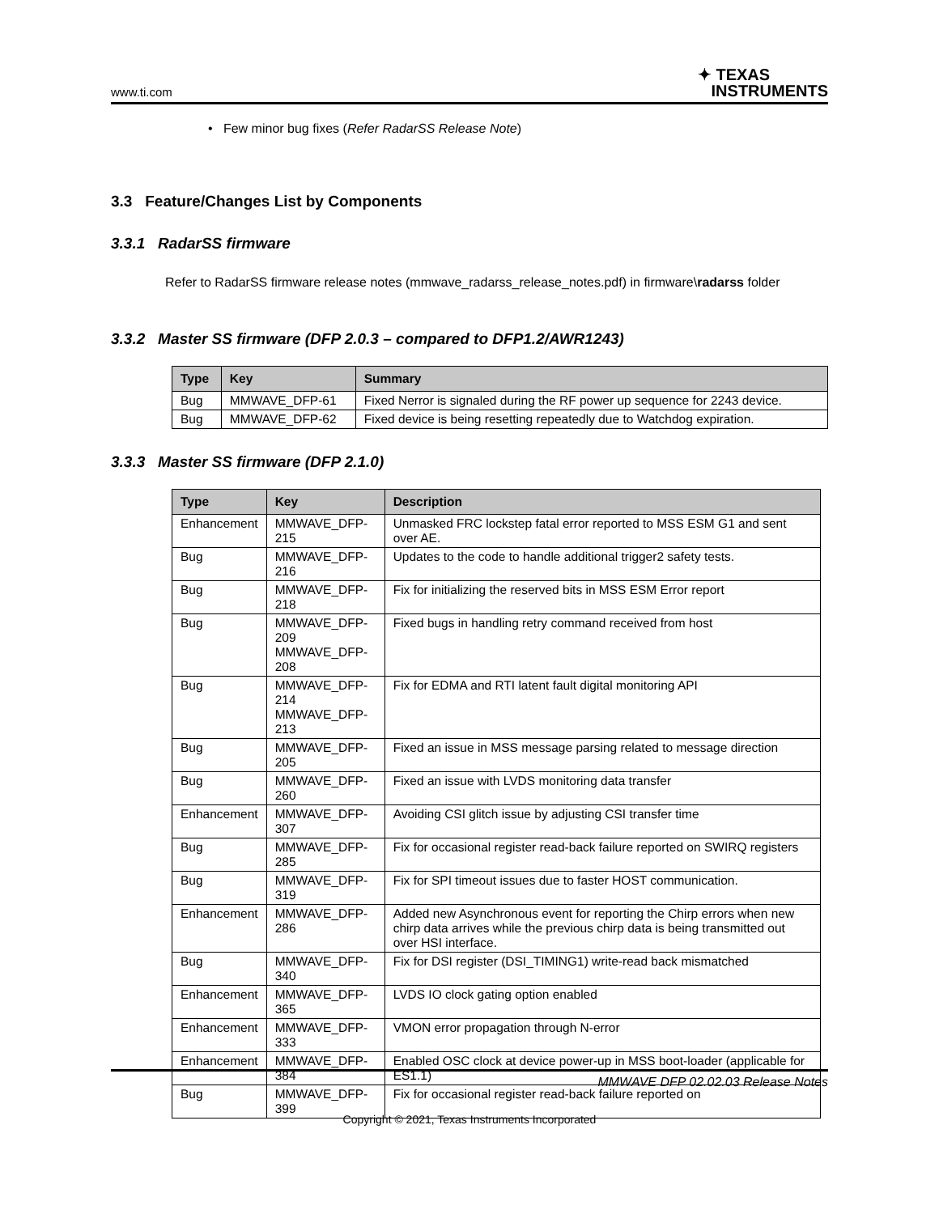www.ti.com ✦ TEXAS
INSTRUMENTS
• Few minor bug fixes (Refer RadarSS Release Note)
3.3 Feature/Changes List by Components
3.3.1 RadarSS firmware
Refer to RadarSS firmware release notes (mmwave_radarss_release_notes.pdf) in firmware\radarss folder
3.3.2 Master SS firmware (DFP 2.0.3 – compared to DFP1.2/AWR1243)
| Type | Key | Summary |
| --- | --- | --- |
| Bug | MMWAVE_DFP-61 | Fixed Nerror is signaled during the RF power up sequence for 2243 device. |
| Bug | MMWAVE_DFP-62 | Fixed device is being resetting repeatedly due to Watchdog expiration. |
3.3.3 Master SS firmware (DFP 2.1.0)
| Type | Key | Description |
| --- | --- | --- |
| Enhancement | MMWAVE_DFP-215 | Unmasked FRC lockstep fatal error reported to MSS ESM G1 and sent over AE. |
| Bug | MMWAVE_DFP-216 | Updates to the code to handle additional trigger2 safety tests. |
| Bug | MMWAVE_DFP-218 | Fix for initializing the reserved bits in MSS ESM Error report |
| Bug | MMWAVE_DFP-209 MMWAVE_DFP-208 | Fixed bugs in handling retry command received from host |
| Bug | MMWAVE_DFP-214 MMWAVE_DFP-213 | Fix for EDMA and RTI latent fault digital monitoring API |
| Bug | MMWAVE_DFP-205 | Fixed an issue in MSS message parsing related to message direction |
| Bug | MMWAVE_DFP-260 | Fixed an issue with LVDS monitoring data transfer |
| Enhancement | MMWAVE_DFP-307 | Avoiding CSI glitch issue by adjusting CSI transfer time |
| Bug | MMWAVE_DFP-285 | Fix for occasional register read-back failure reported on SWIRQ registers |
| Bug | MMWAVE_DFP-319 | Fix for SPI timeout issues due to faster HOST communication. |
| Enhancement | MMWAVE_DFP-286 | Added new Asynchronous event for reporting the Chirp errors when new chirp data arrives while the previous chirp data is being transmitted out over HSI interface. |
| Bug | MMWAVE_DFP-340 | Fix for DSI register (DSI_TIMING1) write-read back mismatched |
| Enhancement | MMWAVE_DFP-365 | LVDS IO clock gating option enabled |
| Enhancement | MMWAVE_DFP-333 | VMON error propagation through N-error |
| Enhancement | MMWAVE_DFP-384 | Enabled OSC clock at device power-up in MSS boot-loader (applicable for ES1.1) |
| Bug | MMWAVE_DFP-399 | Fix for occasional register read-back failure reported on |
MMWAVE DFP 02.02.03 Release Notes
Copyright © 2021, Texas Instruments Incorporated